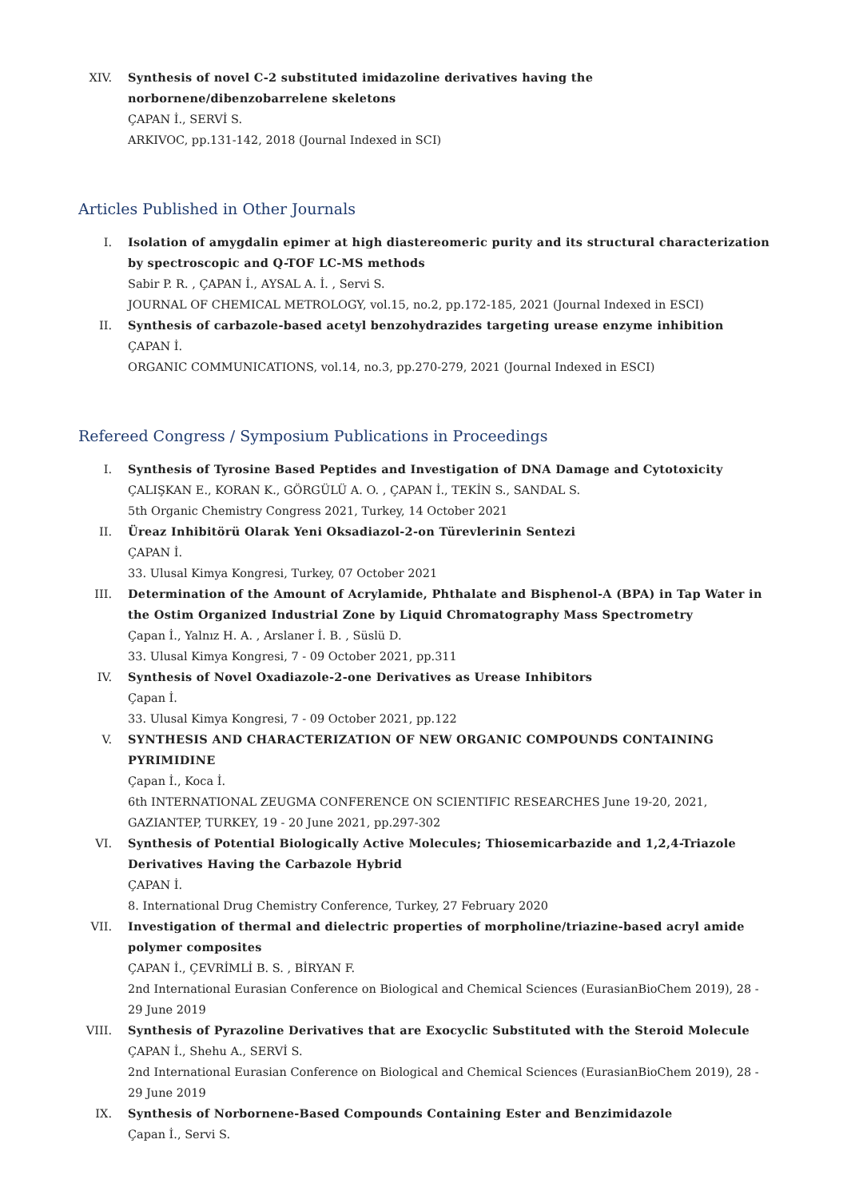XIV. Synthesis of novel C-2 substituted imidazoline derivatives having the norbornene/dibenzobarrelene skeletons
ÇAPAN İ., SERVİ S.
ARKIVOC, pp.131-142, 2018 (Journal Indexed in SCI)
Articles Published in Other Journals
I. Isolation of amygdalin epimer at high diastereomeric purity and its structural characterization by spectroscopic and Q-TOF LC-MS methods
Sabir P. R. , ÇAPAN İ., AYSAL A. İ. , Servi S.
JOURNAL OF CHEMICAL METROLOGY, vol.15, no.2, pp.172-185, 2021 (Journal Indexed in ESCI)
II. Synthesis of carbazole-based acetyl benzohydrazides targeting urease enzyme inhibition
ÇAPAN İ.
ORGANIC COMMUNICATIONS, vol.14, no.3, pp.270-279, 2021 (Journal Indexed in ESCI)
Refereed Congress / Symposium Publications in Proceedings
I. Synthesis of Tyrosine Based Peptides and Investigation of DNA Damage and Cytotoxicity
ÇALIŞKAN E., KORAN K., GÖRGÜLÜ A. O. , ÇAPAN İ., TEKİN S., SANDAL S.
5th Organic Chemistry Congress 2021, Turkey, 14 October 2021
II. Üreaz Inhibitörü Olarak Yeni Oksadiazol-2-on Türevlerinin Sentezi
ÇAPAN İ.
33. Ulusal Kimya Kongresi, Turkey, 07 October 2021
III. Determination of the Amount of Acrylamide, Phthalate and Bisphenol-A (BPA) in Tap Water in the Ostim Organized Industrial Zone by Liquid Chromatography Mass Spectrometry
Çapan İ., Yalnız H. A. , Arslaner İ. B. , Süslü D.
33. Ulusal Kimya Kongresi, 7 - 09 October 2021, pp.311
IV. Synthesis of Novel Oxadiazole-2-one Derivatives as Urease Inhibitors
Çapan İ.
33. Ulusal Kimya Kongresi, 7 - 09 October 2021, pp.122
V. SYNTHESIS AND CHARACTERIZATION OF NEW ORGANIC COMPOUNDS CONTAINING PYRIMIDINE
Çapan İ., Koca İ.
6th INTERNATIONAL ZEUGMA CONFERENCE ON SCIENTIFIC RESEARCHES June 19-20, 2021, GAZIANTEP, TURKEY, 19 - 20 June 2021, pp.297-302
VI. Synthesis of Potential Biologically Active Molecules; Thiosemicarbazide and 1,2,4-Triazole Derivatives Having the Carbazole Hybrid
ÇAPAN İ.
8. International Drug Chemistry Conference, Turkey, 27 February 2020
VII. Investigation of thermal and dielectric properties of morpholine/triazine-based acryl amide polymer composites
ÇAPAN İ., ÇEVRİMLİ B. S. , BİRYAN F.
2nd International Eurasian Conference on Biological and Chemical Sciences (EurasianBioChem 2019), 28 - 29 June 2019
VIII.
Synthesis of Pyrazoline Derivatives that are Exocyclic Substituted with the Steroid Molecule
ÇAPAN İ., Shehu A., SERVİ S.
2nd International Eurasian Conference on Biological and Chemical Sciences (EurasianBioChem 2019), 28 - 29 June 2019
IX. Synthesis of Norbornene-Based Compounds Containing Ester and Benzimidazole
Çapan İ., Servi S.